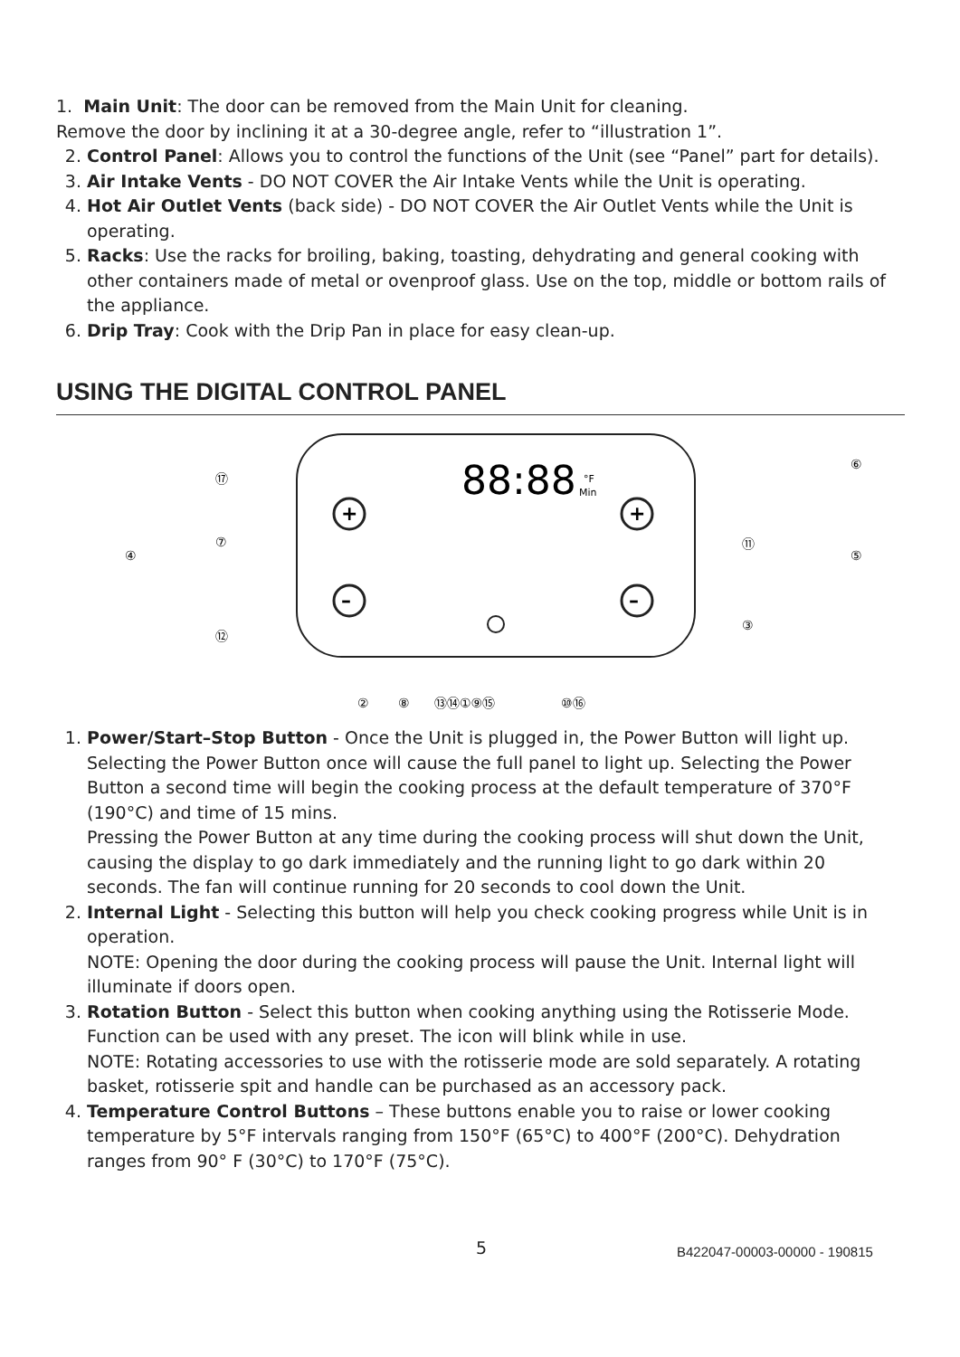1. Main Unit: The door can be removed from the Main Unit for cleaning.
Remove the door by inclining it at a 30-degree angle, refer to “illustration 1”.
2. Control Panel: Allows you to control the functions of the Unit (see “Panel” part for details).
3. Air Intake Vents - DO NOT COVER the Air Intake Vents while the Unit is operating.
4. Hot Air Outlet Vents (back side) - DO NOT COVER the Air Outlet Vents while the Unit is operating.
5. Racks: Use the racks for broiling, baking, toasting, dehydrating and general cooking with other containers made of metal or ovenproof glass. Use on the top, middle or bottom rails of the appliance.
6. Drip Tray: Cook with the Drip Pan in place for easy clean-up.
USING THE DIGITAL CONTROL PANEL
88:88
°F
Min
+
–
+
–
⑰
⑦
④
⑫
⑥
⑪
⑤
③
②
⑧
⑬⑭①⑨⑮
⑩⑯
1. Power/Start–Stop Button - Once the Unit is plugged in, the Power Button will light up. Selecting the Power Button once will cause the full panel to light up. Selecting the Power Button a second time will begin the cooking process at the default temperature of 370°F (190°C) and time of 15 mins.
Pressing the Power Button at any time during the cooking process will shut down the Unit, causing the display to go dark immediately and the running light to go dark within 20 seconds. The fan will continue running for 20 seconds to cool down the Unit.
2. Internal Light - Selecting this button will help you check cooking progress while Unit is in operation.
NOTE: Opening the door during the cooking process will pause the Unit. Internal light will illuminate if doors open.
3. Rotation Button - Select this button when cooking anything using the Rotisserie Mode. Function can be used with any preset. The icon will blink while in use.
NOTE: Rotating accessories to use with the rotisserie mode are sold separately. A rotating basket, rotisserie spit and handle can be purchased as an accessory pack.
4. Temperature Control Buttons – These buttons enable you to raise or lower cooking temperature by 5°F intervals ranging from 150°F (65°C) to 400°F (200°C). Dehydration ranges from 90° F (30°C) to 170°F (75°C).
5 B422047-00003-00000 - 190815